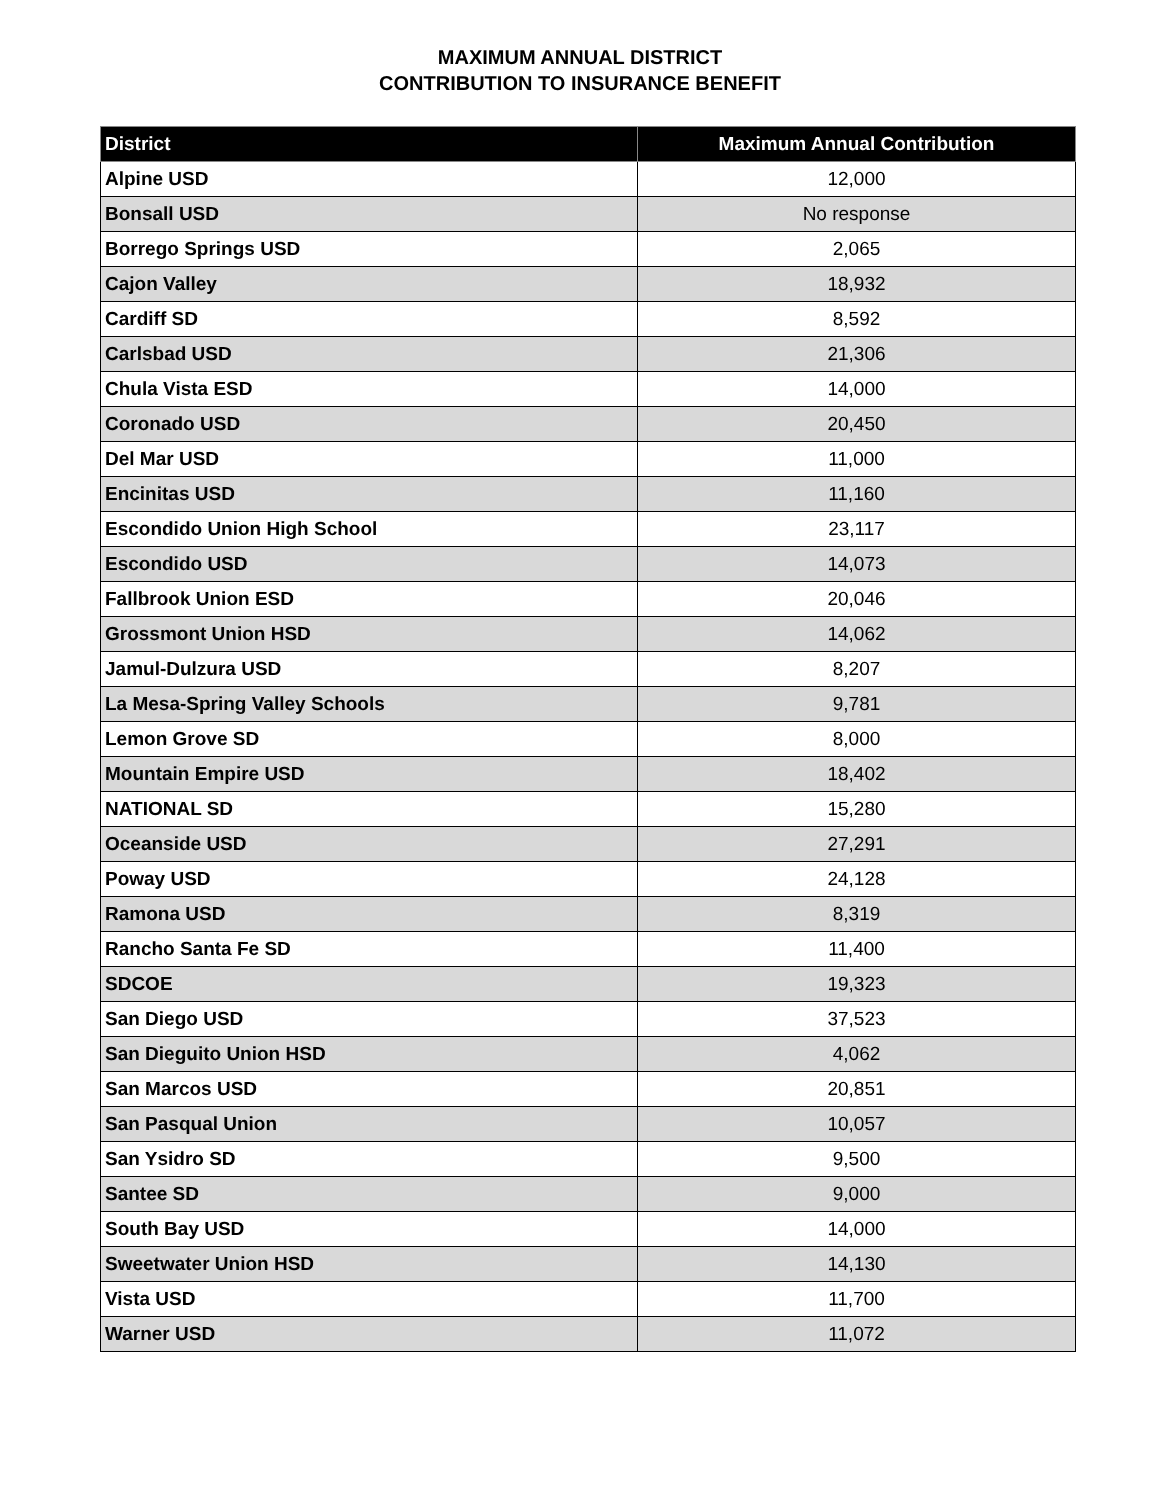MAXIMUM ANNUAL DISTRICT
CONTRIBUTION TO INSURANCE BENEFIT
| District | Maximum Annual Contribution |
| --- | --- |
| Alpine USD | 12,000 |
| Bonsall USD | No response |
| Borrego Springs USD | 2,065 |
| Cajon Valley | 18,932 |
| Cardiff SD | 8,592 |
| Carlsbad USD | 21,306 |
| Chula Vista ESD | 14,000 |
| Coronado USD | 20,450 |
| Del Mar USD | 11,000 |
| Encinitas USD | 11,160 |
| Escondido Union High School | 23,117 |
| Escondido USD | 14,073 |
| Fallbrook Union ESD | 20,046 |
| Grossmont Union HSD | 14,062 |
| Jamul-Dulzura USD | 8,207 |
| La Mesa-Spring Valley Schools | 9,781 |
| Lemon Grove SD | 8,000 |
| Mountain Empire USD | 18,402 |
| NATIONAL SD | 15,280 |
| Oceanside USD | 27,291 |
| Poway USD | 24,128 |
| Ramona USD | 8,319 |
| Rancho Santa Fe SD | 11,400 |
| SDCOE | 19,323 |
| San Diego USD | 37,523 |
| San Dieguito Union HSD | 4,062 |
| San Marcos USD | 20,851 |
| San Pasqual Union | 10,057 |
| San Ysidro SD | 9,500 |
| Santee SD | 9,000 |
| South Bay USD | 14,000 |
| Sweetwater Union HSD | 14,130 |
| Vista USD | 11,700 |
| Warner USD | 11,072 |